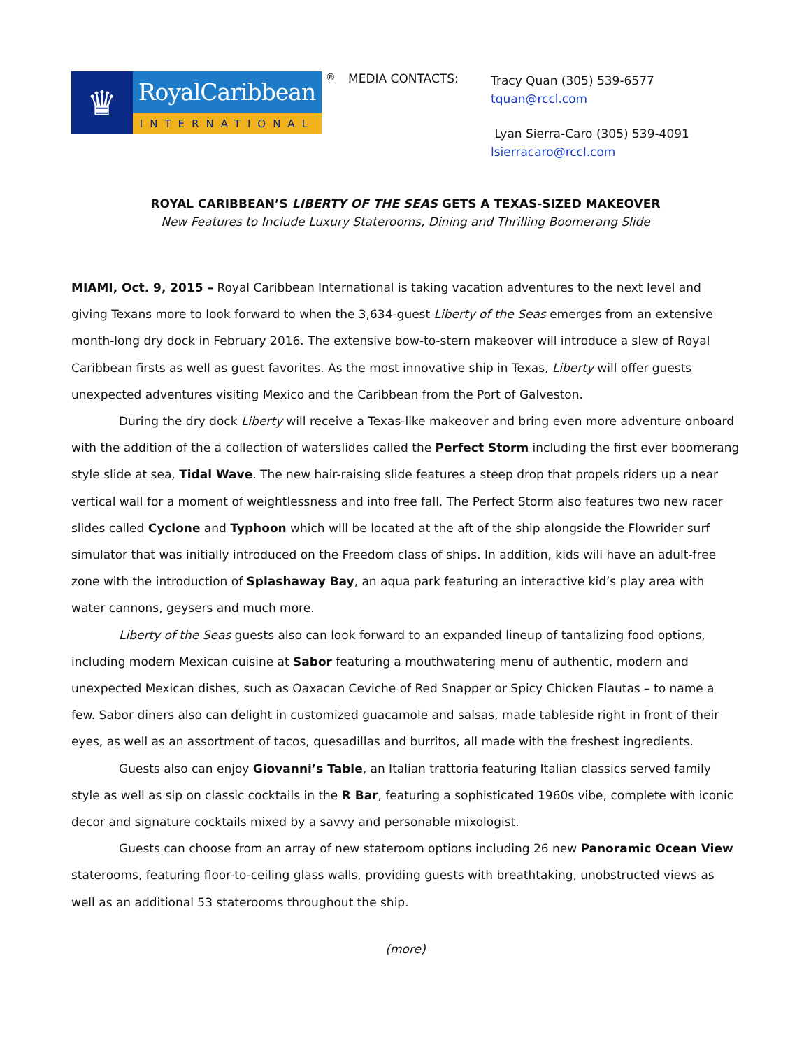♛
RoyalCaribbean
INTERNATIONAL
®
MEDIA CONTACTS:
Tracy Quan (305) 539-6577
tquan@rccl.com
Lyan Sierra-Caro (305) 539-4091
lsierracaro@rccl.com
ROYAL CARIBBEAN’S LIBERTY OF THE SEAS GETS A TEXAS-SIZED MAKEOVER
New Features to Include Luxury Staterooms, Dining and Thrilling Boomerang Slide
MIAMI, Oct. 9, 2015 – Royal Caribbean International is taking vacation adventures to the next level and giving Texans more to look forward to when the 3,634-guest Liberty of the Seas emerges from an extensive month-long dry dock in February 2016. The extensive bow-to-stern makeover will introduce a slew of Royal Caribbean firsts as well as guest favorites. As the most innovative ship in Texas, Liberty will offer guests unexpected adventures visiting Mexico and the Caribbean from the Port of Galveston.
During the dry dock Liberty will receive a Texas-like makeover and bring even more adventure onboard with the addition of the a collection of waterslides called the Perfect Storm including the first ever boomerang style slide at sea, Tidal Wave. The new hair-raising slide features a steep drop that propels riders up a near vertical wall for a moment of weightlessness and into free fall. The Perfect Storm also features two new racer slides called Cyclone and Typhoon which will be located at the aft of the ship alongside the Flowrider surf simulator that was initially introduced on the Freedom class of ships. In addition, kids will have an adult-free zone with the introduction of Splashaway Bay, an aqua park featuring an interactive kid’s play area with water cannons, geysers and much more.
Liberty of the Seas guests also can look forward to an expanded lineup of tantalizing food options, including modern Mexican cuisine at Sabor featuring a mouthwatering menu of authentic, modern and unexpected Mexican dishes, such as Oaxacan Ceviche of Red Snapper or Spicy Chicken Flautas – to name a few. Sabor diners also can delight in customized guacamole and salsas, made tableside right in front of their eyes, as well as an assortment of tacos, quesadillas and burritos, all made with the freshest ingredients.
Guests also can enjoy Giovanni’s Table, an Italian trattoria featuring Italian classics served family style as well as sip on classic cocktails in the R Bar, featuring a sophisticated 1960s vibe, complete with iconic decor and signature cocktails mixed by a savvy and personable mixologist.
Guests can choose from an array of new stateroom options including 26 new Panoramic Ocean View staterooms, featuring floor-to-ceiling glass walls, providing guests with breathtaking, unobstructed views as well as an additional 53 staterooms throughout the ship.
(more)